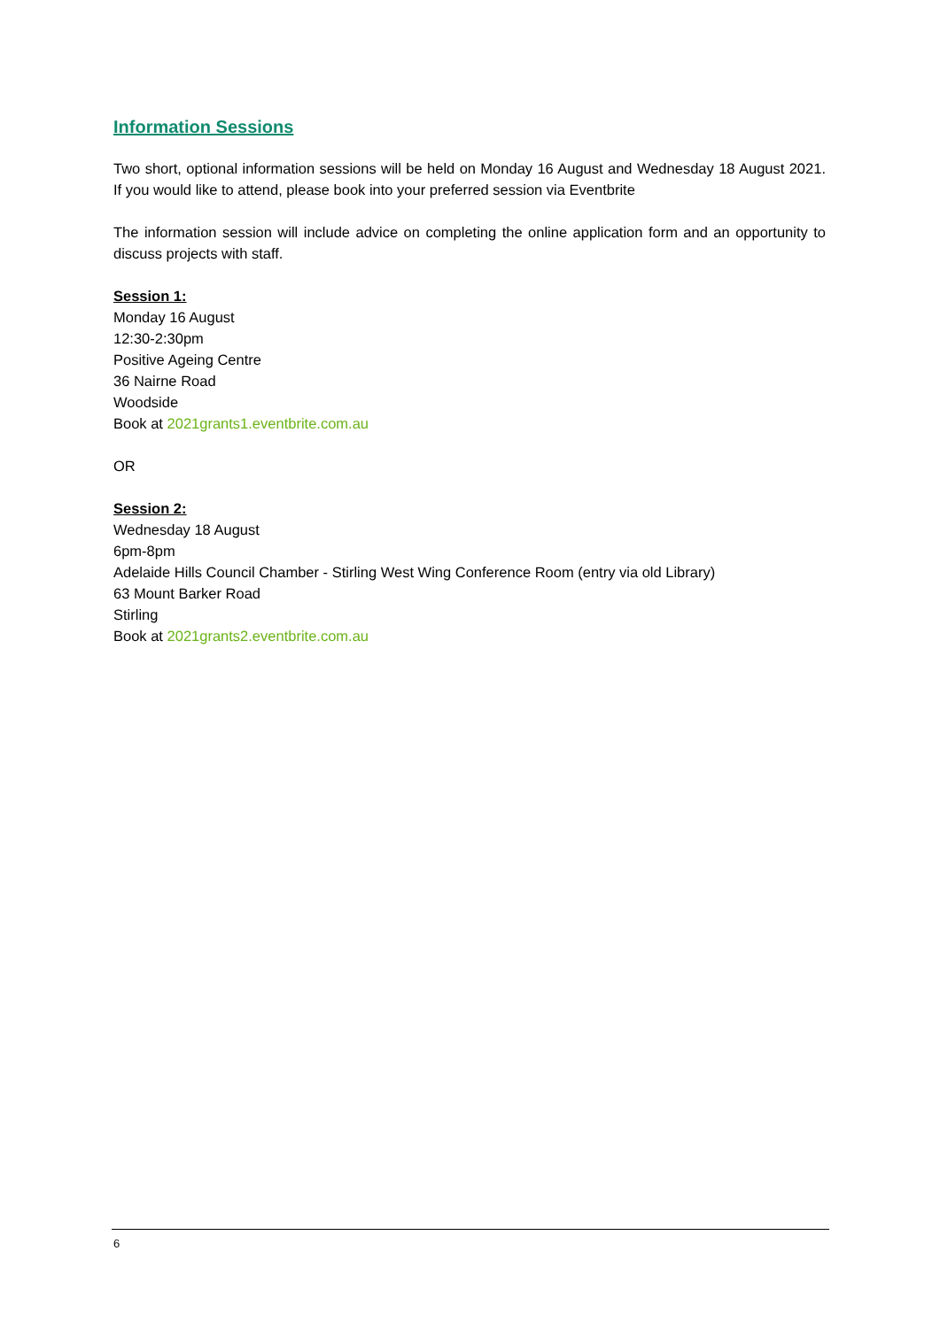Information Sessions
Two short, optional information sessions will be held on Monday 16 August and Wednesday 18 August 2021. If you would like to attend, please book into your preferred session via Eventbrite
The information session will include advice on completing the online application form and an opportunity to discuss projects with staff.
Session 1:
Monday 16 August
12:30-2:30pm
Positive Ageing Centre
36 Nairne Road
Woodside
Book at 2021grants1.eventbrite.com.au
OR
Session 2:
Wednesday 18 August
6pm-8pm
Adelaide Hills Council Chamber - Stirling West Wing Conference Room (entry via old Library)
63 Mount Barker Road
Stirling
Book at 2021grants2.eventbrite.com.au
6